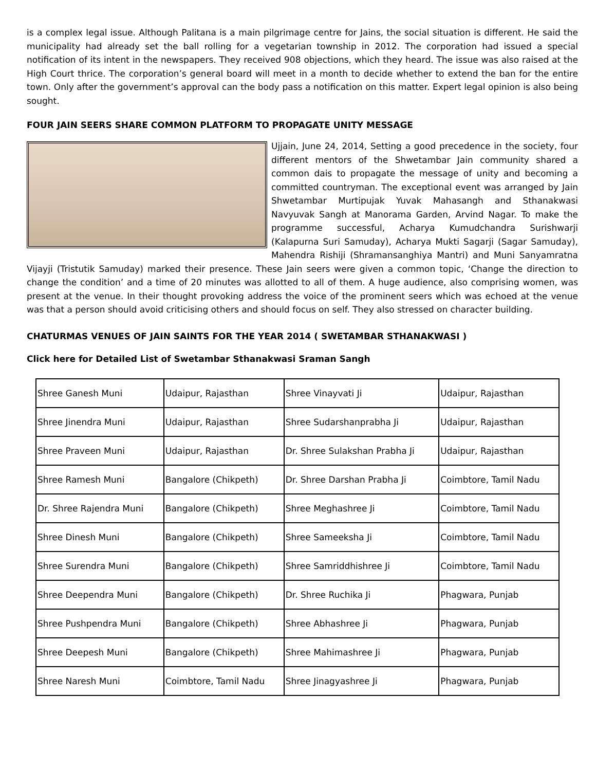is a complex legal issue. Although Palitana is a main pilgrimage centre for Jains, the social situation is different. He said the municipality had already set the ball rolling for a vegetarian township in 2012. The corporation had issued a special notification of its intent in the newspapers. They received 908 objections, which they heard. The issue was also raised at the High Court thrice. The corporation’s general board will meet in a month to decide whether to extend the ban for the entire town. Only after the government’s approval can the body pass a notification on this matter. Expert legal opinion is also being sought.
FOUR JAIN SEERS SHARE COMMON PLATFORM TO PROPAGATE UNITY MESSAGE
Ujjain, June 24, 2014, Setting a good precedence in the society, four different mentors of the Shwetambar Jain community shared a common dais to propagate the message of unity and becoming a committed countryman. The exceptional event was arranged by Jain Shwetambar Murtipujak Yuvak Mahasangh and Sthanakwasi Navyuvak Sangh at Manorama Garden, Arvind Nagar. To make the programme successful, Acharya Kumudchandra Surishwarji (Kalapurna Suri Samuday), Acharya Mukti Sagarji (Sagar Samuday), Mahendra Rishiji (Shramansanghiya Mantri) and Muni Sanyamratna Vijayji (Tristutik Samuday) marked their presence. These Jain seers were given a common topic, ‘Change the direction to change the condition’ and a time of 20 minutes was allotted to all of them. A huge audience, also comprising women, was present at the venue. In their thought provoking address the voice of the prominent seers which was echoed at the venue was that a person should avoid criticising others and should focus on self. They also stressed on character building.
CHATURMAS VENUES OF JAIN SAINTS FOR THE YEAR 2014 ( SWETAMBAR STHANAKWASI )
Click here for Detailed List of Swetambar Sthanakwasi Sraman Sangh
| Shree Ganesh Muni | Udaipur, Rajasthan | Shree Vinayvati Ji | Udaipur, Rajasthan |
| Shree Jinendra Muni | Udaipur, Rajasthan | Shree Sudarshanprabha Ji | Udaipur, Rajasthan |
| Shree Praveen Muni | Udaipur, Rajasthan | Dr. Shree Sulakshan Prabha Ji | Udaipur, Rajasthan |
| Shree Ramesh Muni | Bangalore (Chikpeth) | Dr. Shree Darshan Prabha Ji | Coimbtore, Tamil Nadu |
| Dr. Shree Rajendra Muni | Bangalore (Chikpeth) | Shree Meghashree Ji | Coimbtore, Tamil Nadu |
| Shree Dinesh Muni | Bangalore (Chikpeth) | Shree Sameeksha Ji | Coimbtore, Tamil Nadu |
| Shree Surendra Muni | Bangalore (Chikpeth) | Shree Samriddhishree Ji | Coimbtore, Tamil Nadu |
| Shree Deependra Muni | Bangalore (Chikpeth) | Dr. Shree Ruchika Ji | Phagwara, Punjab |
| Shree Pushpendra Muni | Bangalore (Chikpeth) | Shree Abhashree Ji | Phagwara, Punjab |
| Shree Deepesh Muni | Bangalore (Chikpeth) | Shree Mahimashree Ji | Phagwara, Punjab |
| Shree Naresh Muni | Coimbtore, Tamil Nadu | Shree Jinagyashree Ji | Phagwara, Punjab |